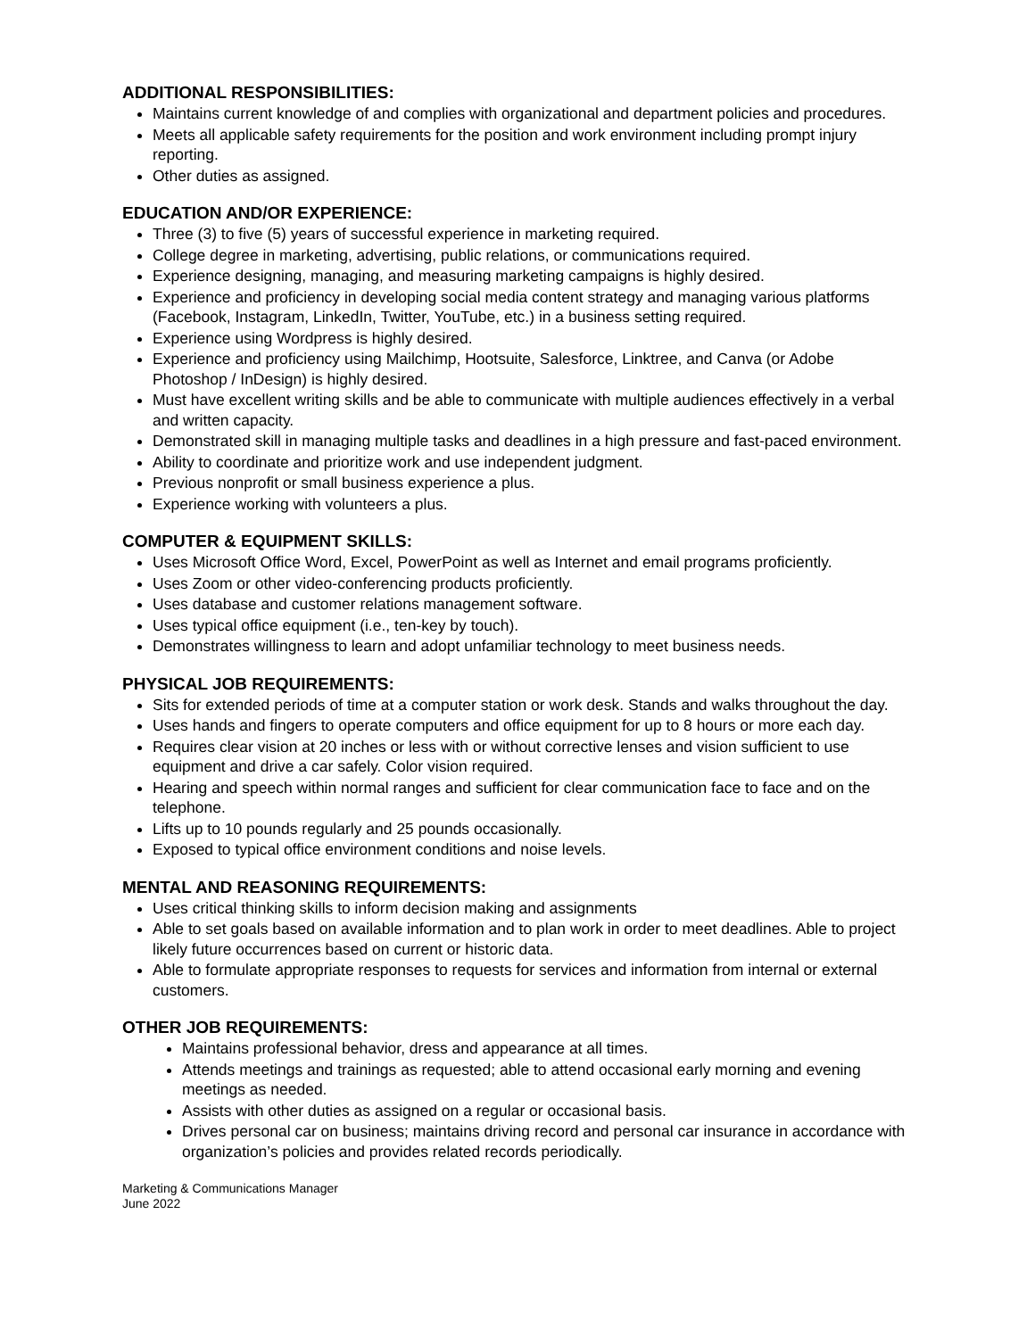ADDITIONAL RESPONSIBILITIES:
Maintains current knowledge of and complies with organizational and department policies and procedures.
Meets all applicable safety requirements for the position and work environment including prompt injury reporting.
Other duties as assigned.
EDUCATION AND/OR EXPERIENCE:
Three (3) to five (5) years of successful experience in marketing required.
College degree in marketing, advertising, public relations, or communications required.
Experience designing, managing, and measuring marketing campaigns is highly desired.
Experience and proficiency in developing social media content strategy and managing various platforms (Facebook, Instagram, LinkedIn, Twitter, YouTube, etc.) in a business setting required.
Experience using Wordpress is highly desired.
Experience and proficiency using Mailchimp, Hootsuite, Salesforce, Linktree, and Canva (or Adobe Photoshop / InDesign) is highly desired.
Must have excellent writing skills and be able to communicate with multiple audiences effectively in a verbal and written capacity.
Demonstrated skill in managing multiple tasks and deadlines in a high pressure and fast-paced environment.
Ability to coordinate and prioritize work and use independent judgment.
Previous nonprofit or small business experience a plus.
Experience working with volunteers a plus.
COMPUTER & EQUIPMENT SKILLS:
Uses Microsoft Office Word, Excel, PowerPoint as well as Internet and email programs proficiently.
Uses Zoom or other video-conferencing products proficiently.
Uses database and customer relations management software.
Uses typical office equipment (i.e., ten-key by touch).
Demonstrates willingness to learn and adopt unfamiliar technology to meet business needs.
PHYSICAL JOB REQUIREMENTS:
Sits for extended periods of time at a computer station or work desk. Stands and walks throughout the day.
Uses hands and fingers to operate computers and office equipment for up to 8 hours or more each day.
Requires clear vision at 20 inches or less with or without corrective lenses and vision sufficient to use equipment and drive a car safely. Color vision required.
Hearing and speech within normal ranges and sufficient for clear communication face to face and on the telephone.
Lifts up to 10 pounds regularly and 25 pounds occasionally.
Exposed to typical office environment conditions and noise levels.
MENTAL AND REASONING REQUIREMENTS:
Uses critical thinking skills to inform decision making and assignments
Able to set goals based on available information and to plan work in order to meet deadlines. Able to project likely future occurrences based on current or historic data.
Able to formulate appropriate responses to requests for services and information from internal or external customers.
OTHER JOB REQUIREMENTS:
Maintains professional behavior, dress and appearance at all times.
Attends meetings and trainings as requested; able to attend occasional early morning and evening meetings as needed.
Assists with other duties as assigned on a regular or occasional basis.
Drives personal car on business; maintains driving record and personal car insurance in accordance with organization’s policies and provides related records periodically.
Marketing & Communications Manager
June 2022